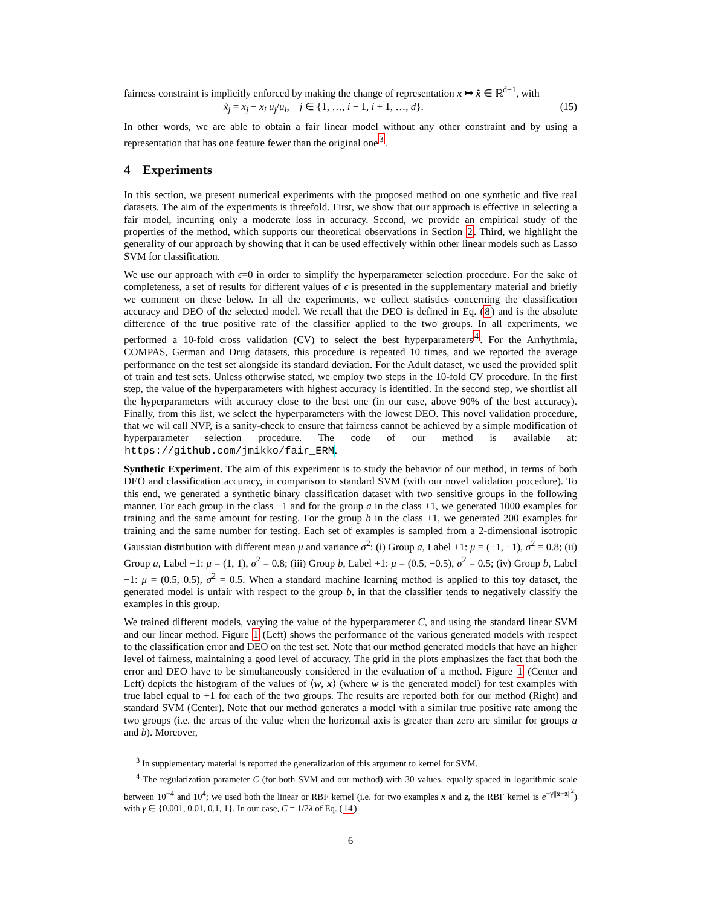fairness constraint is implicitly enforced by making the change of representation x ↦ x̃ ∈ ℝ<sup>d−1</sup>, with
x̃<sub>j</sub> = x<sub>j</sub> − x<sub>i</sub> u<sub>j</sub>/u<sub>i</sub>, j ∈ {1, …, i − 1, i + 1, …, d}. (15)
In other words, we are able to obtain a fair linear model without any other constraint and by using a representation that has one feature fewer than the original one<sup>3</sup>.
4 Experiments
In this section, we present numerical experiments with the proposed method on one synthetic and five real datasets. The aim of the experiments is threefold. First, we show that our approach is effective in selecting a fair model, incurring only a moderate loss in accuracy. Second, we provide an empirical study of the properties of the method, which supports our theoretical observations in Section 2. Third, we highlight the generality of our approach by showing that it can be used effectively within other linear models such as Lasso SVM for classification.
We use our approach with ϵ=0 in order to simplify the hyperparameter selection procedure. For the sake of completeness, a set of results for different values of ϵ is presented in the supplementary material and briefly we comment on these below. In all the experiments, we collect statistics concerning the classification accuracy and DEO of the selected model. We recall that the DEO is defined in Eq. (8) and is the absolute difference of the true positive rate of the classifier applied to the two groups. In all experiments, we performed a 10-fold cross validation (CV) to select the best hyperparameters<sup>4</sup>. For the Arrhythmia, COMPAS, German and Drug datasets, this procedure is repeated 10 times, and we reported the average performance on the test set alongside its standard deviation. For the Adult dataset, we used the provided split of train and test sets. Unless otherwise stated, we employ two steps in the 10-fold CV procedure. In the first step, the value of the hyperparameters with highest accuracy is identified. In the second step, we shortlist all the hyperparameters with accuracy close to the best one (in our case, above 90% of the best accuracy). Finally, from this list, we select the hyperparameters with the lowest DEO. This novel validation procedure, that we wil call NVP, is a sanity-check to ensure that fairness cannot be achieved by a simple modification of hyperparameter selection procedure. The code of our method is available at: https://github.com/jmikko/fair_ERM.
Synthetic Experiment. The aim of this experiment is to study the behavior of our method, in terms of both DEO and classification accuracy, in comparison to standard SVM (with our novel validation procedure). To this end, we generated a synthetic binary classification dataset with two sensitive groups in the following manner. For each group in the class −1 and for the group a in the class +1, we generated 1000 examples for training and the same amount for testing. For the group b in the class +1, we generated 200 examples for training and the same number for testing. Each set of examples is sampled from a 2-dimensional isotropic Gaussian distribution with different mean μ and variance σ<sup>2</sup>: (i) Group a, Label +1: μ = (−1, −1), σ<sup>2</sup> = 0.8; (ii) Group a, Label −1: μ = (1, 1), σ<sup>2</sup> = 0.8; (iii) Group b, Label +1: μ = (0.5, −0.5), σ<sup>2</sup> = 0.5; (iv) Group b, Label −1: μ = (0.5, 0.5), σ<sup>2</sup> = 0.5. When a standard machine learning method is applied to this toy dataset, the generated model is unfair with respect to the group b, in that the classifier tends to negatively classify the examples in this group.
We trained different models, varying the value of the hyperparameter C, and using the standard linear SVM and our linear method. Figure 1 (Left) shows the performance of the various generated models with respect to the classification error and DEO on the test set. Note that our method generated models that have an higher level of fairness, maintaining a good level of accuracy. The grid in the plots emphasizes the fact that both the error and DEO have to be simultaneously considered in the evaluation of a method. Figure 1 (Center and Left) depicts the histogram of the values of ⟨w, x⟩ (where w is the generated model) for test examples with true label equal to +1 for each of the two groups. The results are reported both for our method (Right) and standard SVM (Center). Note that our method generates a model with a similar true positive rate among the two groups (i.e. the areas of the value when the horizontal axis is greater than zero are similar for groups a and b). Moreover,
<sup>3</sup> In supplementary material is reported the generalization of this argument to kernel for SVM.
<sup>4</sup> The regularization parameter C (for both SVM and our method) with 30 values, equally spaced in logarithmic scale between 10<sup>−4</sup> and 10<sup>4</sup>; we used both the linear or RBF kernel (i.e. for two examples x and z, the RBF kernel is e<sup>−γ||x−z||<sup>2</sup></sup>) with γ ∈ {0.001, 0.01, 0.1, 1}. In our case, C = 1/2λ of Eq. (14).
6